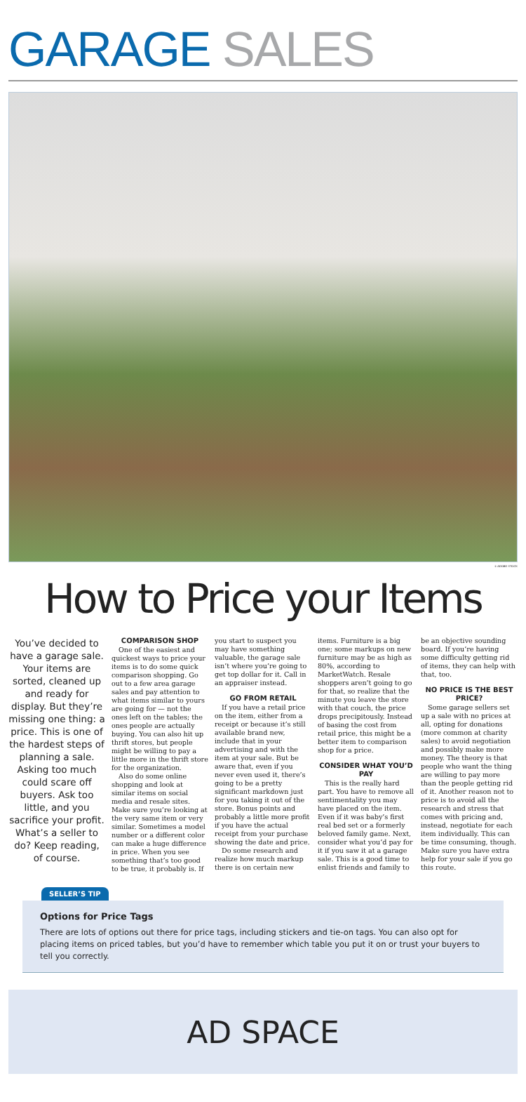GARAGE SALES
© ADOBE STOCK
How to Price your Items
You’ve decided to have a garage sale. Your items are sorted, cleaned up and ready for display. But they’re missing one thing: a price. This is one of the hardest steps of planning a sale. Asking too much could scare off buyers. Ask too little, and you sacrifice your profit. What’s a seller to do? Keep reading, of course.
COMPARISON SHOP
One of the easiest and quickest ways to price your items is to do some quick comparison shopping. Go out to a few area garage sales and pay attention to what items similar to yours are going for — not the ones left on the tables; the ones people are actually buying. You can also hit up thrift stores, but people might be willing to pay a little more in the thrift store for the organization.
Also do some online shopping and look at similar items on social media and resale sites. Make sure you’re looking at the very same item or very similar. Sometimes a model number or a different color can make a huge difference in price. When you see something that’s too good to be true, it probably is. If you start to suspect you may have something valuable, the garage sale isn’t where you’re going to get top dollar for it. Call in an appraiser instead.
GO FROM RETAIL
If you have a retail price on the item, either from a receipt or because it’s still available brand new, include that in your advertising and with the item at your sale. But be aware that, even if you never even used it, there’s going to be a pretty significant markdown just for you taking it out of the store. Bonus points and probably a little more profit if you have the actual receipt from your purchase showing the date and price.
Do some research and realize how much markup there is on certain new items. Furniture is a big one; some markups on new furniture may be as high as 80%, according to MarketWatch. Resale shoppers aren’t going to go for that, so realize that the minute you leave the store with that couch, the price drops precipitously. Instead of basing the cost from retail price, this might be a better item to comparison shop for a price.
CONSIDER WHAT YOU’D PAY
This is the really hard part. You have to remove all sentimentality you may have placed on the item. Even if it was baby’s first real bed set or a formerly beloved family game. Next, consider what you’d pay for it if you saw it at a garage sale. This is a good time to enlist friends and family to be an objective sounding board. If you’re having some difficulty getting rid of items, they can help with that, too.
NO PRICE IS THE BEST PRICE?
Some garage sellers set up a sale with no prices at all, opting for donations (more common at charity sales) to avoid negotiation and possibly make more money. The theory is that people who want the thing are willing to pay more than the people getting rid of it. Another reason not to price is to avoid all the research and stress that comes with pricing and, instead, negotiate for each item individually. This can be time consuming, though. Make sure you have extra help for your sale if you go this route.
SELLER’S TIP
Options for Price Tags
There are lots of options out there for price tags, including stickers and tie-on tags. You can also opt for placing items on priced tables, but you’d have to remember which table you put it on or trust your buyers to tell you correctly.
AD SPACE